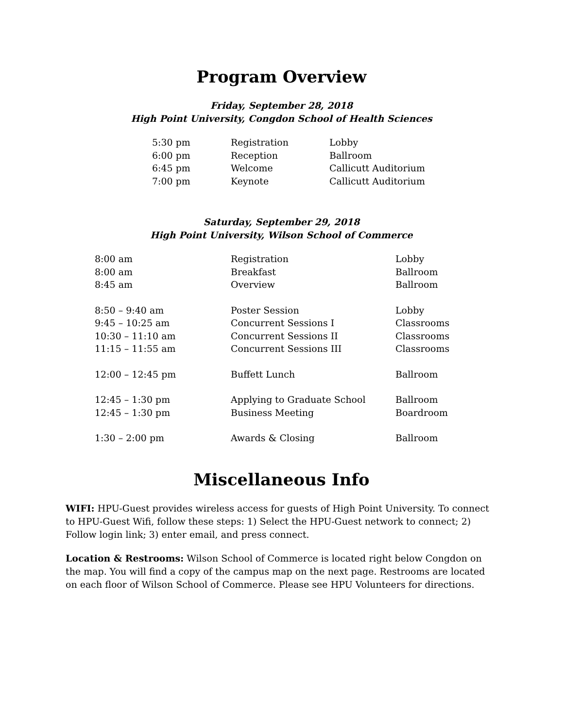Program Overview
Friday, September 28, 2018
High Point University, Congdon School of Health Sciences
| 5:30 pm | Registration | Lobby |
| 6:00 pm | Reception | Ballroom |
| 6:45 pm | Welcome | Callicutt Auditorium |
| 7:00 pm | Keynote | Callicutt Auditorium |
Saturday, September 29, 2018
High Point University, Wilson School of Commerce
| 8:00 am | Registration | Lobby |
| 8:00 am | Breakfast | Ballroom |
| 8:45 am | Overview | Ballroom |
| 8:50 – 9:40 am | Poster Session | Lobby |
| 9:45 – 10:25 am | Concurrent Sessions I | Classrooms |
| 10:30 – 11:10 am | Concurrent Sessions II | Classrooms |
| 11:15 – 11:55 am | Concurrent Sessions III | Classrooms |
| 12:00 – 12:45 pm | Buffett Lunch | Ballroom |
| 12:45 – 1:30 pm | Applying to Graduate School | Ballroom |
| 12:45 – 1:30 pm | Business Meeting | Boardroom |
| 1:30 – 2:00 pm | Awards & Closing | Ballroom |
Miscellaneous Info
WIFI: HPU-Guest provides wireless access for guests of High Point University. To connect to HPU-Guest Wifi, follow these steps: 1) Select the HPU-Guest network to connect; 2) Follow login link; 3) enter email, and press connect.
Location & Restrooms: Wilson School of Commerce is located right below Congdon on the map. You will find a copy of the campus map on the next page. Restrooms are located on each floor of Wilson School of Commerce. Please see HPU Volunteers for directions.